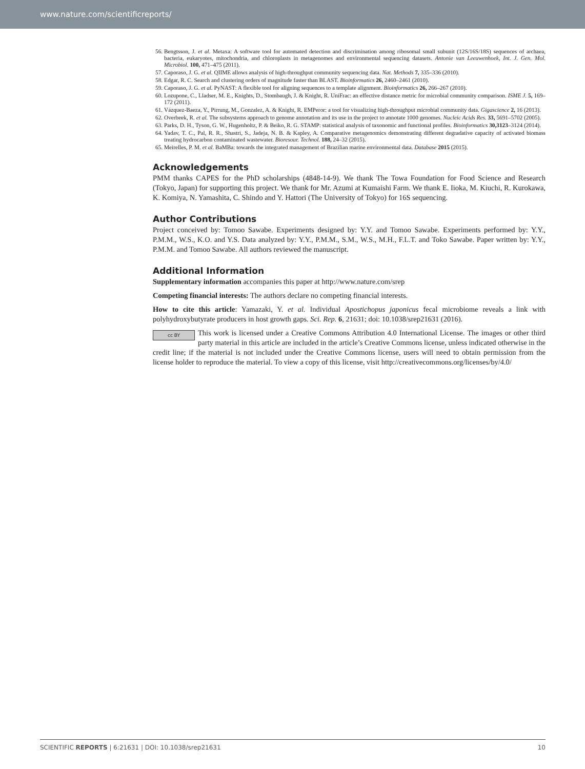www.nature.com/scientificreports/
56. Bengtsson, J. et al. Metaxa: A software tool for automated detection and discrimination among ribosomal small subunit (12S/16S/18S) sequences of archaea, bacteria, eukaryotes, mitochondria, and chloroplasts in metagenomes and environmental sequencing datasets. Antonie van Leeuwenhoek, Int. J. Gen. Mol. Microbiol. 100, 471–475 (2011).
57. Caporaso, J. G. et al. QIIME allows analysis of high-throughput community sequencing data. Nat. Methods 7, 335–336 (2010).
58. Edgar, R. C. Search and clustering orders of magnitude faster than BLAST. Bioinformatics 26, 2460–2461 (2010).
59. Caporaso, J. G. et al. PyNAST: A flexible tool for aligning sequences to a template alignment. Bioinformatics 26, 266–267 (2010).
60. Lozupone, C., Lladser, M. E., Knights, D., Stombaugh, J. & Knight, R. UniFrac: an effective distance metric for microbial community comparison. ISME J. 5, 169–172 (2011).
61. Vázquez-Baeza, Y., Pirrung, M., Gonzalez, A. & Knight, R. EMPeror: a tool for visualizing high-throughput microbial community data. Gigascience 2, 16 (2013).
62. Overbeek, R. et al. The subsystems approach to genome annotation and its use in the project to annotate 1000 genomes. Nucleic Acids Res. 33, 5691–5702 (2005).
63. Parks, D. H., Tyson, G. W., Hugenholtz, P. & Beiko, R. G. STAMP: statistical analysis of taxonomic and functional profiles. Bioinformatics 30,3123–3124 (2014).
64. Yadav, T. C., Pal, R. R., Shastri, S., Jadeja, N. B. & Kapley, A. Comparative metagenomics demonstrating different degradative capacity of activated biomass treating hydrocarbon contaminated wastewater. Bioresour. Technol. 188, 24–32 (2015).
65. Meirelles, P. M. et al. BaMBa: towards the integrated management of Brazilian marine environmental data. Database 2015 (2015).
Acknowledgements
PMM thanks CAPES for the PhD scholarships (4848-14-9). We thank The Towa Foundation for Food Science and Research (Tokyo, Japan) for supporting this project. We thank for Mr. Azumi at Kumaishi Farm. We thank E. Iioka, M. Kiuchi, R. Kurokawa, K. Komiya, N. Yamashita, C. Shindo and Y. Hattori (The University of Tokyo) for 16S sequencing.
Author Contributions
Project conceived by: Tomoo Sawabe. Experiments designed by: Y.Y. and Tomoo Sawabe. Experiments performed by: Y.Y., P.M.M., W.S., K.O. and Y.S. Data analyzed by: Y.Y., P.M.M., S.M., W.S., M.H., F.L.T. and Toko Sawabe. Paper written by: Y.Y., P.M.M. and Tomoo Sawabe. All authors reviewed the manuscript.
Additional Information
Supplementary information accompanies this paper at http://www.nature.com/srep
Competing financial interests: The authors declare no competing financial interests.
How to cite this article: Yamazaki, Y. et al. Individual Apostichopus japonicus fecal microbiome reveals a link with polyhydroxybutyrate producers in host growth gaps. Sci. Rep. 6, 21631; doi: 10.1038/srep21631 (2016).
cc BY This work is licensed under a Creative Commons Attribution 4.0 International License. The images or other third party material in this article are included in the article’s Creative Commons license, unless indicated otherwise in the credit line; if the material is not included under the Creative Commons license, users will need to obtain permission from the license holder to reproduce the material. To view a copy of this license, visit http://creativecommons.org/licenses/by/4.0/
SCIENTIFIC REPORTS | 6:21631 | DOI: 10.1038/srep21631 10